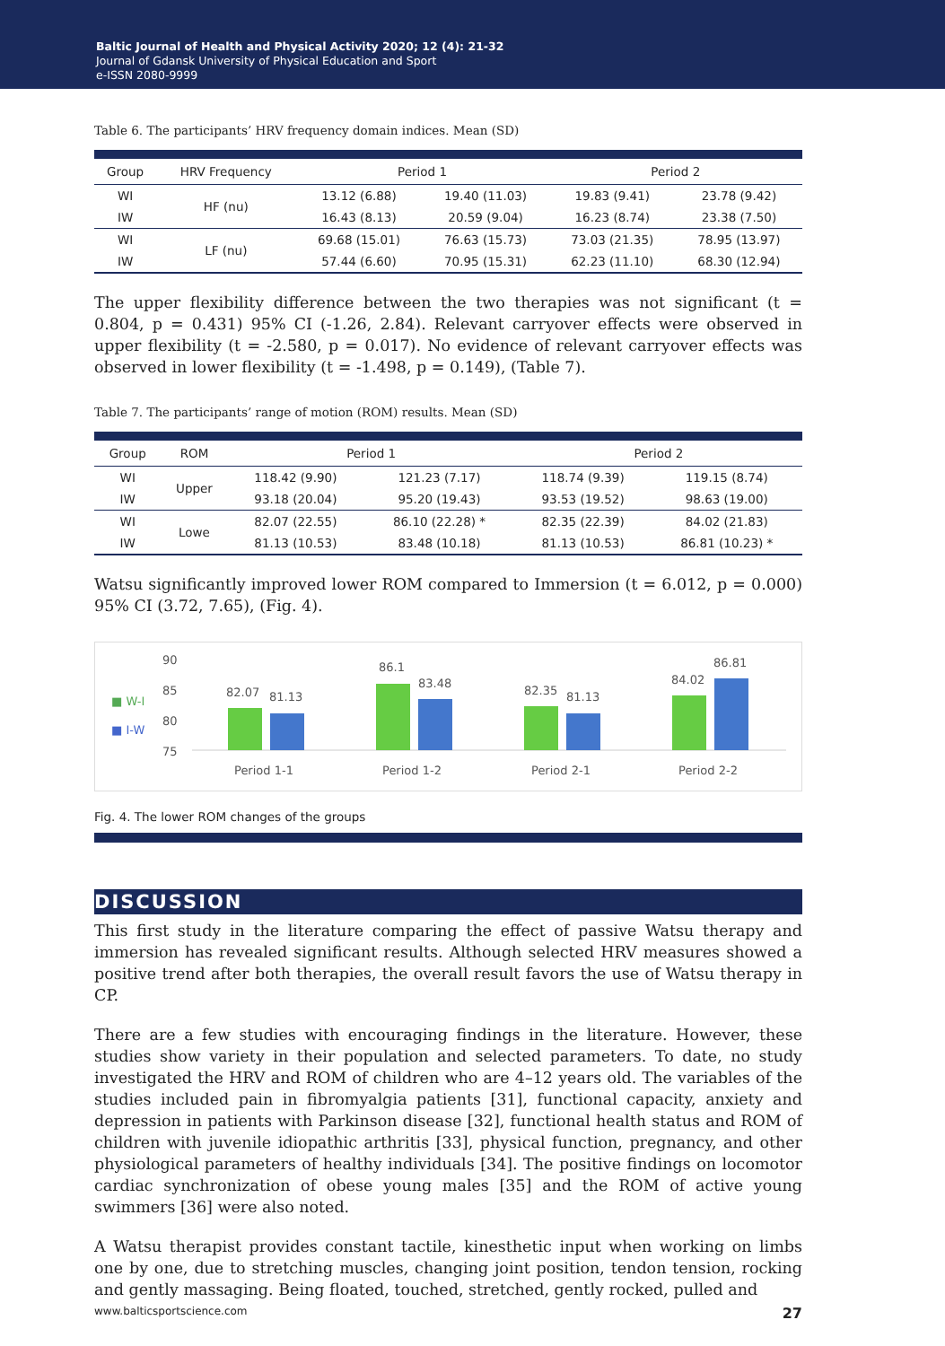Baltic Journal of Health and Physical Activity 2020; 12 (4): 21-32
Journal of Gdansk University of Physical Education and Sport
e-ISSN 2080-9999
Table 6. The participants’ HRV frequency domain indices. Mean (SD)
| Group | HRV Frequency | Period 1 | | Period 2 | |
| --- | --- | --- | --- | --- | --- |
| WI | HF (nu) | 13.12 (6.88) | 19.40 (11.03) | 19.83 (9.41) | 23.78 (9.42) |
| IW | | 16.43 (8.13) | 20.59 (9.04) | 16.23 (8.74) | 23.38 (7.50) |
| WI | LF (nu) | 69.68 (15.01) | 76.63 (15.73) | 73.03 (21.35) | 78.95 (13.97) |
| IW | | 57.44 (6.60) | 70.95 (15.31) | 62.23 (11.10) | 68.30 (12.94) |
The upper flexibility difference between the two therapies was not significant (t = 0.804, p = 0.431) 95% CI (-1.26, 2.84). Relevant carryover effects were observed in upper flexibility (t = -2.580, p = 0.017). No evidence of relevant carryover effects was observed in lower flexibility (t = -1.498, p = 0.149), (Table 7).
Table 7. The participants’ range of motion (ROM) results. Mean (SD)
| Group | ROM | Period 1 | | Period 2 | |
| --- | --- | --- | --- | --- | --- |
| WI | Upper | 118.42 (9.90) | 121.23 (7.17) | 118.74 (9.39) | 119.15 (8.74) |
| IW | | 93.18 (20.04) | 95.20 (19.43) | 93.53 (19.52) | 98.63 (19.00) |
| WI | Lowe | 82.07 (22.55) | 86.10 (22.28) * | 82.35 (22.39) | 84.02 (21.83) |
| IW | | 81.13 (10.53) | 83.48 (10.18) | 81.13 (10.53) | 86.81 (10.23) * |
Watsu significantly improved lower ROM compared to Immersion (t = 6.012, p = 0.000) 95% CI (3.72, 7.65), (Fig. 4).
■ W-I
■ I-W
90
85
80
75
82.07
81.13
Period 1-1
86.1
83.48
Period 1-2
82.35
81.13
Period 2-1
84.02
86.81
Period 2-2
Fig. 4. The lower ROM changes of the groups
DISCUSSION
This first study in the literature comparing the effect of passive Watsu therapy and immersion has revealed significant results. Although selected HRV measures showed a positive trend after both therapies, the overall result favors the use of Watsu therapy in CP.
There are a few studies with encouraging findings in the literature. However, these studies show variety in their population and selected parameters. To date, no study investigated the HRV and ROM of children who are 4–12 years old. The variables of the studies included pain in fibromyalgia patients [31], functional capacity, anxiety and depression in patients with Parkinson disease [32], functional health status and ROM of children with juvenile idiopathic arthritis [33], physical function, pregnancy, and other physiological parameters of healthy individuals [34]. The positive findings on locomotor cardiac synchronization of obese young males [35] and the ROM of active young swimmers [36] were also noted.
A Watsu therapist provides constant tactile, kinesthetic input when working on limbs one by one, due to stretching muscles, changing joint position, tendon tension, rocking and gently massaging. Being floated, touched, stretched, gently rocked, pulled and
www.balticsportscience.com 27